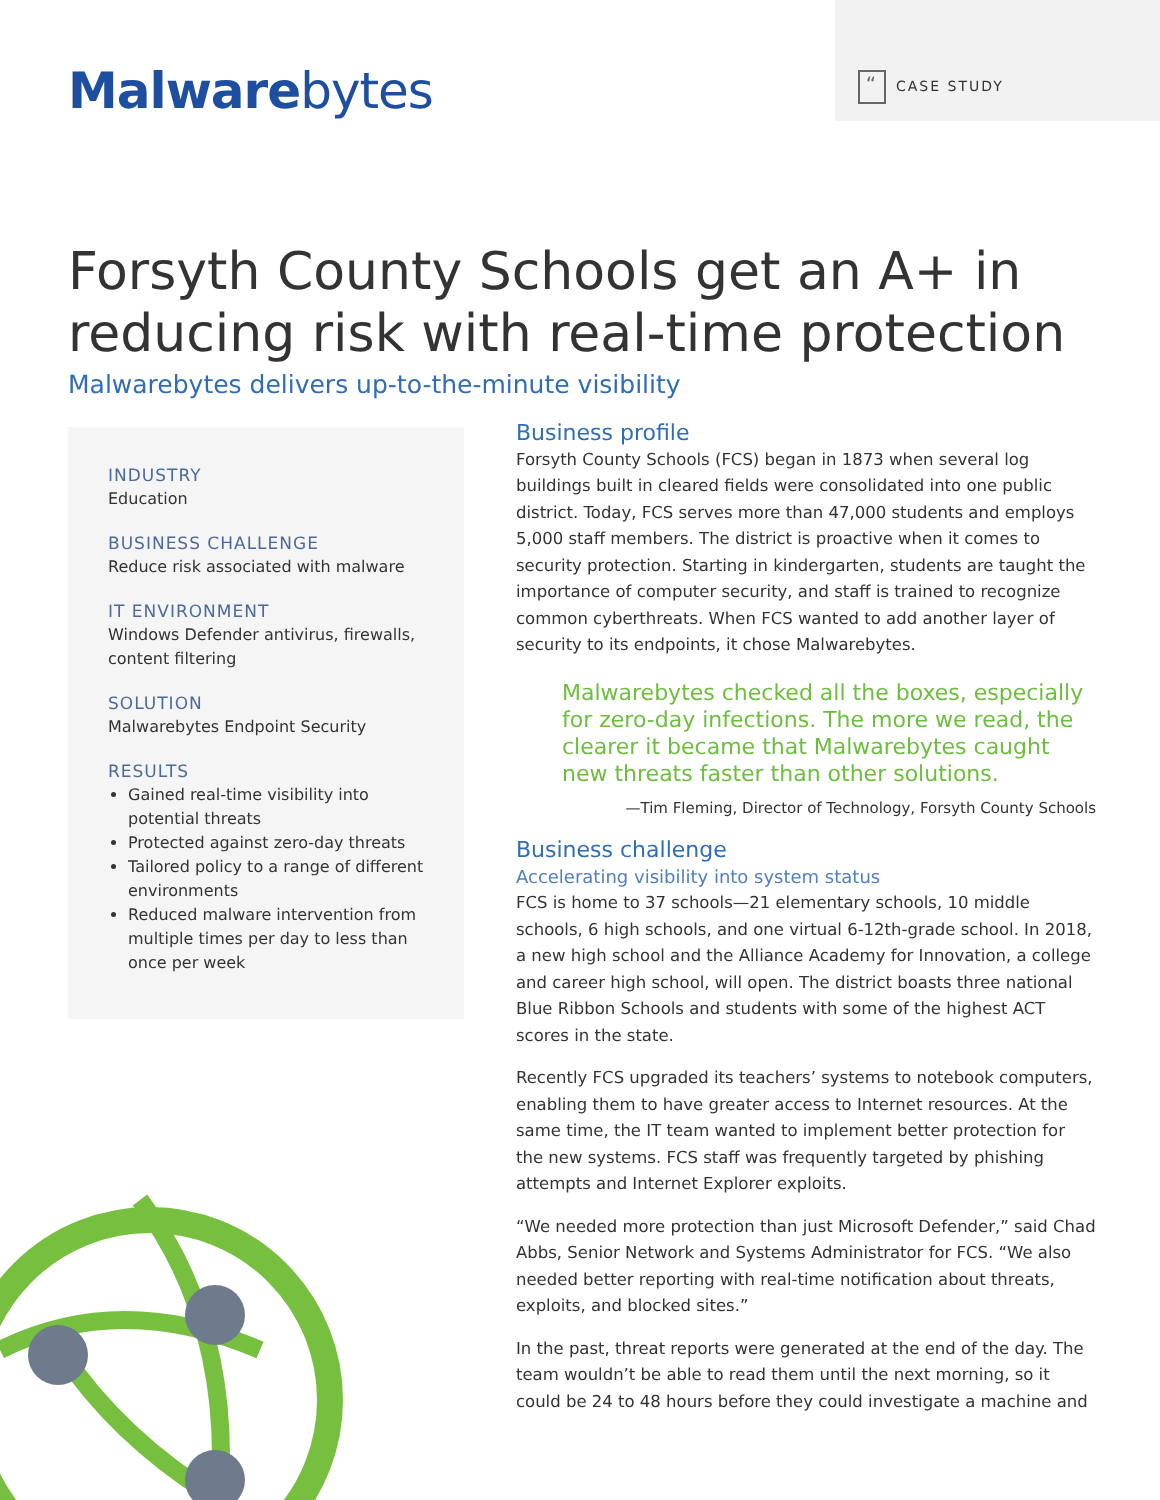Malwarebytes “CASE STUDY
Forsyth County Schools get an A+ in
reducing risk with real-time protection
Malwarebytes delivers up-to-the-minute visibility
INDUSTRY
Education
BUSINESS CHALLENGE
Reduce risk associated with malware
IT ENVIRONMENT
Windows Defender antivirus, firewalls, content filtering
SOLUTION
Malwarebytes Endpoint Security
RESULTS
Gained real-time visibility into potential threats
Protected against zero-day threats
Tailored policy to a range of different environments
Reduced malware intervention from multiple times per day to less than once per week
Business profile
Forsyth County Schools (FCS) began in 1873 when several log buildings built in cleared fields were consolidated into one public district. Today, FCS serves more than 47,000 students and employs 5,000 staff members. The district is proactive when it comes to security protection. Starting in kindergarten, students are taught the importance of computer security, and staff is trained to recognize common cyberthreats. When FCS wanted to add another layer of security to its endpoints, it chose Malwarebytes.
Malwarebytes checked all the boxes, especially for zero-day infections. The more we read, the clearer it became that Malwarebytes caught new threats faster than other solutions.
—Tim Fleming, Director of Technology, Forsyth County Schools
Business challenge
Accelerating visibility into system status
FCS is home to 37 schools—21 elementary schools, 10 middle schools, 6 high schools, and one virtual 6-12th-grade school. In 2018, a new high school and the Alliance Academy for Innovation, a college and career high school, will open. The district boasts three national Blue Ribbon Schools and students with some of the highest ACT scores in the state.
Recently FCS upgraded its teachers’ systems to notebook computers, enabling them to have greater access to Internet resources. At the same time, the IT team wanted to implement better protection for the new systems. FCS staff was frequently targeted by phishing attempts and Internet Explorer exploits.
“We needed more protection than just Microsoft Defender,” said Chad Abbs, Senior Network and Systems Administrator for FCS. “We also needed better reporting with real-time notification about threats, exploits, and blocked sites.”
In the past, threat reports were generated at the end of the day. The team wouldn’t be able to read them until the next morning, so it could be 24 to 48 hours before they could investigate a machine and